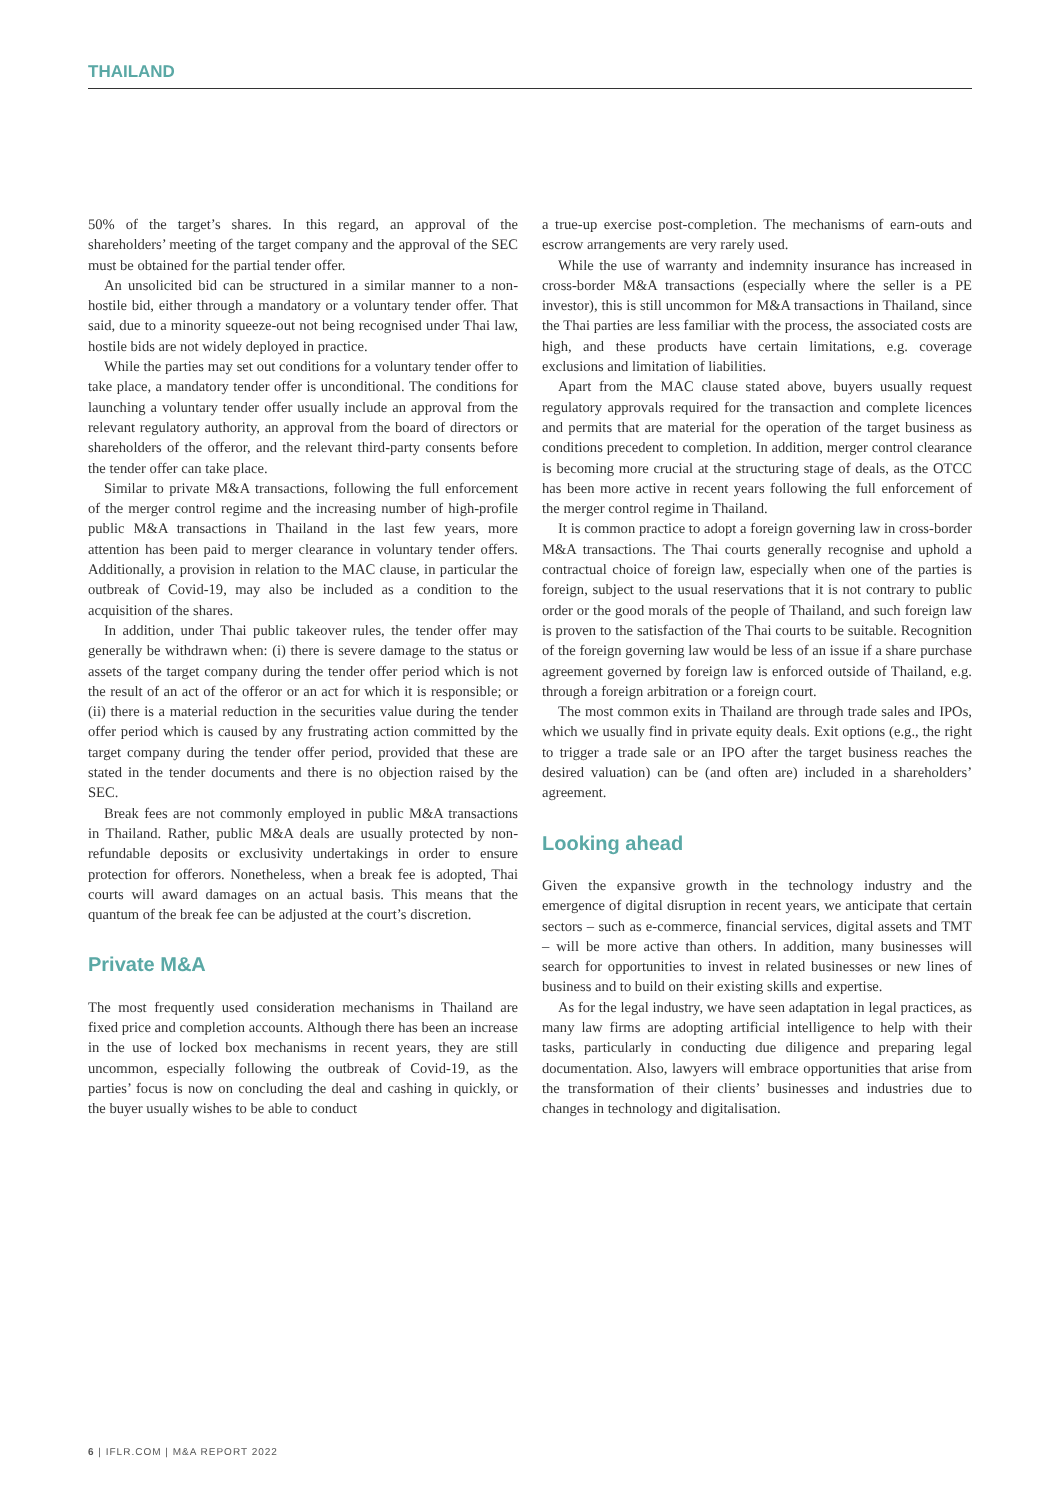THAILAND
50% of the target’s shares. In this regard, an approval of the shareholders’ meeting of the target company and the approval of the SEC must be obtained for the partial tender offer.
An unsolicited bid can be structured in a similar manner to a non-hostile bid, either through a mandatory or a voluntary tender offer. That said, due to a minority squeeze-out not being recognised under Thai law, hostile bids are not widely deployed in practice.
While the parties may set out conditions for a voluntary tender offer to take place, a mandatory tender offer is unconditional. The conditions for launching a voluntary tender offer usually include an approval from the relevant regulatory authority, an approval from the board of directors or shareholders of the offeror, and the relevant third-party consents before the tender offer can take place.
Similar to private M&A transactions, following the full enforcement of the merger control regime and the increasing number of high-profile public M&A transactions in Thailand in the last few years, more attention has been paid to merger clearance in voluntary tender offers. Additionally, a provision in relation to the MAC clause, in particular the outbreak of Covid-19, may also be included as a condition to the acquisition of the shares.
In addition, under Thai public takeover rules, the tender offer may generally be withdrawn when: (i) there is severe damage to the status or assets of the target company during the tender offer period which is not the result of an act of the offeror or an act for which it is responsible; or (ii) there is a material reduction in the securities value during the tender offer period which is caused by any frustrating action committed by the target company during the tender offer period, provided that these are stated in the tender documents and there is no objection raised by the SEC.
Break fees are not commonly employed in public M&A transactions in Thailand. Rather, public M&A deals are usually protected by non-refundable deposits or exclusivity undertakings in order to ensure protection for offerors. Nonetheless, when a break fee is adopted, Thai courts will award damages on an actual basis. This means that the quantum of the break fee can be adjusted at the court’s discretion.
Private M&A
The most frequently used consideration mechanisms in Thailand are fixed price and completion accounts. Although there has been an increase in the use of locked box mechanisms in recent years, they are still uncommon, especially following the outbreak of Covid-19, as the parties’ focus is now on concluding the deal and cashing in quickly, or the buyer usually wishes to be able to conduct
a true-up exercise post-completion. The mechanisms of earn-outs and escrow arrangements are very rarely used.
While the use of warranty and indemnity insurance has increased in cross-border M&A transactions (especially where the seller is a PE investor), this is still uncommon for M&A transactions in Thailand, since the Thai parties are less familiar with the process, the associated costs are high, and these products have certain limitations, e.g. coverage exclusions and limitation of liabilities.
Apart from the MAC clause stated above, buyers usually request regulatory approvals required for the transaction and complete licences and permits that are material for the operation of the target business as conditions precedent to completion. In addition, merger control clearance is becoming more crucial at the structuring stage of deals, as the OTCC has been more active in recent years following the full enforcement of the merger control regime in Thailand.
It is common practice to adopt a foreign governing law in cross-border M&A transactions. The Thai courts generally recognise and uphold a contractual choice of foreign law, especially when one of the parties is foreign, subject to the usual reservations that it is not contrary to public order or the good morals of the people of Thailand, and such foreign law is proven to the satisfaction of the Thai courts to be suitable. Recognition of the foreign governing law would be less of an issue if a share purchase agreement governed by foreign law is enforced outside of Thailand, e.g. through a foreign arbitration or a foreign court.
The most common exits in Thailand are through trade sales and IPOs, which we usually find in private equity deals. Exit options (e.g., the right to trigger a trade sale or an IPO after the target business reaches the desired valuation) can be (and often are) included in a shareholders’ agreement.
Looking ahead
Given the expansive growth in the technology industry and the emergence of digital disruption in recent years, we anticipate that certain sectors – such as e-commerce, financial services, digital assets and TMT – will be more active than others. In addition, many businesses will search for opportunities to invest in related businesses or new lines of business and to build on their existing skills and expertise.
As for the legal industry, we have seen adaptation in legal practices, as many law firms are adopting artificial intelligence to help with their tasks, particularly in conducting due diligence and preparing legal documentation. Also, lawyers will embrace opportunities that arise from the transformation of their clients’ businesses and industries due to changes in technology and digitalisation.
6 | IFLR.COM | M&A REPORT 2022